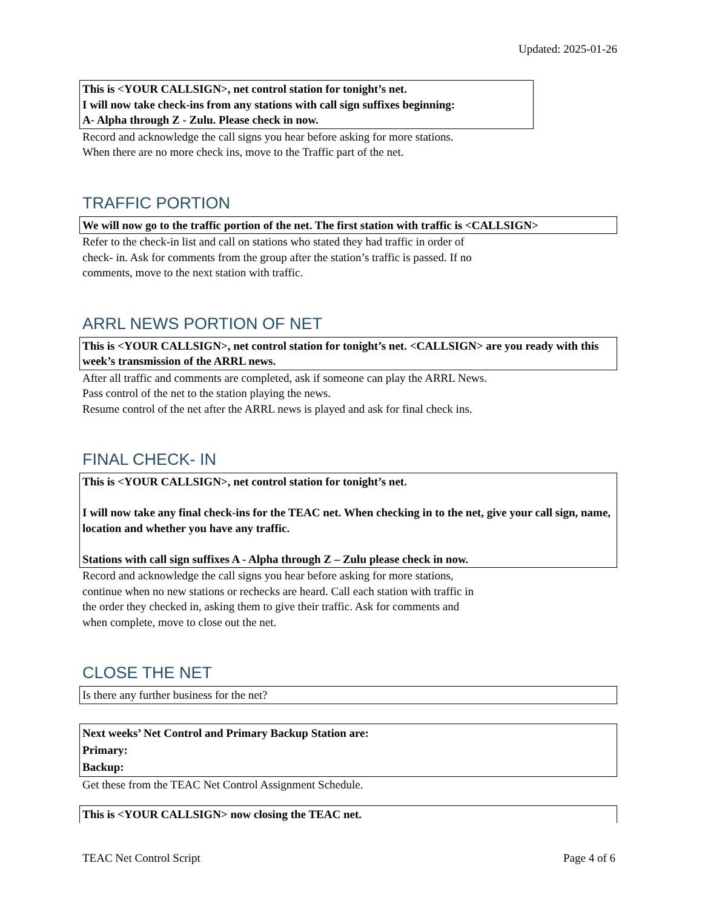Updated: 2025-01-26
This is <YOUR CALLSIGN>, net control station for tonight’s net.
I will now take check-ins from any stations with call sign suffixes beginning:
A- Alpha through Z - Zulu. Please check in now.
Record and acknowledge the call signs you hear before asking for more stations.
When there are no more check ins, move to the Traffic part of the net.
TRAFFIC PORTION
We will now go to the traffic portion of the net. The first station with traffic is <CALLSIGN>
Refer to the check-in list and call on stations who stated they had traffic in order of
check- in. Ask for comments from the group after the station’s traffic is passed. If no
comments, move to the next station with traffic.
ARRL NEWS PORTION OF NET
This is <YOUR CALLSIGN>, net control station for tonight’s net. <CALLSIGN> are you ready with this week’s transmission of the ARRL news.
After all traffic and comments are completed, ask if someone can play the ARRL News.
Pass control of the net to the station playing the news.
Resume control of the net after the ARRL news is played and ask for final check ins.
FINAL CHECK- IN
This is <YOUR CALLSIGN>, net control station for tonight’s net.
I will now take any final check-ins for the TEAC net. When checking in to the net, give your call sign, name, location and whether you have any traffic.
Stations with call sign suffixes A - Alpha through Z – Zulu please check in now.
Record and acknowledge the call signs you hear before asking for more stations,
continue when no new stations or rechecks are heard. Call each station with traffic in
the order they checked in, asking them to give their traffic. Ask for comments and
when complete, move to close out the net.
CLOSE THE NET
Is there any further business for the net?
Next weeks’ Net Control and Primary Backup Station are:
Primary:
Backup:
Get these from the TEAC Net Control Assignment Schedule.
This is <YOUR CALLSIGN> now closing the TEAC net.
TEAC Net Control Script Page 4 of 6